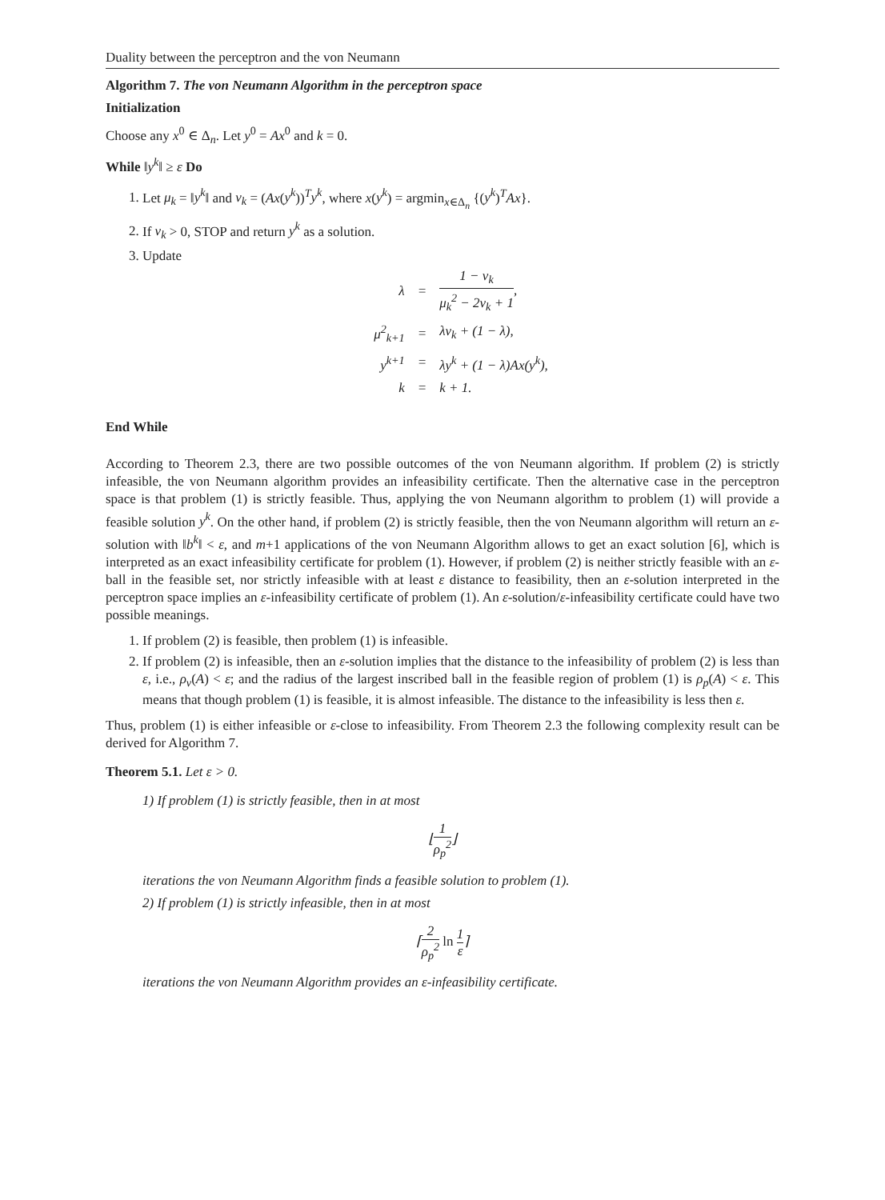Duality between the perceptron and the von Neumann
Algorithm 7. The von Neumann Algorithm in the perceptron space
Initialization
Choose any x<sup>0</sup> ∈ Δ<sub>n</sub>. Let y<sup>0</sup> = Ax<sup>0</sup> and k = 0.
While ‖y<sup>k</sup>‖ ≥ ε Do
1. Let μ<sub>k</sub> = ‖y<sup>k</sup>‖ and ν<sub>k</sub> = (Ax(y<sup>k</sup>))<sup>T</sup>y<sup>k</sup>, where x(y<sup>k</sup>) = argmin<sub>x∈Δ<sub>n</sub></sub> {(y<sup>k</sup>)<sup>T</sup>Ax}.
2. If ν<sub>k</sub> > 0, STOP and return y<sup>k</sup> as a solution.
3. Update
| λ | = | 1 − ν<sub>k</sub> μ<sub>k</sub><sup>2</sup> − 2ν<sub>k</sub> + 1 , |
| μ<sup>2</sup><sub>k+1</sub> | = | λν<sub>k</sub> + (1 − λ), |
| y<sup>k+1</sup> | = | λy<sup>k</sup> + (1 − λ)Ax(y<sup>k</sup>), |
| k | = | k + 1. |
End While
According to Theorem 2.3, there are two possible outcomes of the von Neumann algorithm. If problem (2) is strictly infeasible, the von Neumann algorithm provides an infeasibility certificate. Then the alternative case in the perceptron space is that problem (1) is strictly feasible. Thus, applying the von Neumann algorithm to problem (1) will provide a feasible solution y<sup>k</sup>. On the other hand, if problem (2) is strictly feasible, then the von Neumann algorithm will return an ε-solution with ‖b<sup>k</sup>‖ < ε, and m+1 applications of the von Neumann Algorithm allows to get an exact solution [6], which is interpreted as an exact infeasibility certificate for problem (1). However, if problem (2) is neither strictly feasible with an ε-ball in the feasible set, nor strictly infeasible with at least ε distance to feasibility, then an ε-solution interpreted in the perceptron space implies an ε-infeasibility certificate of problem (1). An ε-solution/ε-infeasibility certificate could have two possible meanings.
1. If problem (2) is feasible, then problem (1) is infeasible.
2. If problem (2) is infeasible, then an ε-solution implies that the distance to the infeasibility of problem (2) is less than ε, i.e., ρ<sub>v</sub>(A) < ε; and the radius of the largest inscribed ball in the feasible region of problem (1) is ρ<sub>p</sub>(A) < ε. This means that though problem (1) is feasible, it is almost infeasible. The distance to the infeasibility is less then ε.
Thus, problem (1) is either infeasible or ε-close to infeasibility. From Theorem 2.3 the following complexity result can be derived for Algorithm 7.
Theorem 5.1. Let ε > 0.
1) If problem (1) is strictly feasible, then in at most
⌊1 ρ<sub>p</sub><sup>2</sup>⌋
iterations the von Neumann Algorithm finds a feasible solution to problem (1).
2) If problem (1) is strictly infeasible, then in at most
⌈2 ρ<sub>p</sub><sup>2</sup> ln 1 ε⌉
iterations the von Neumann Algorithm provides an ε-infeasibility certificate.